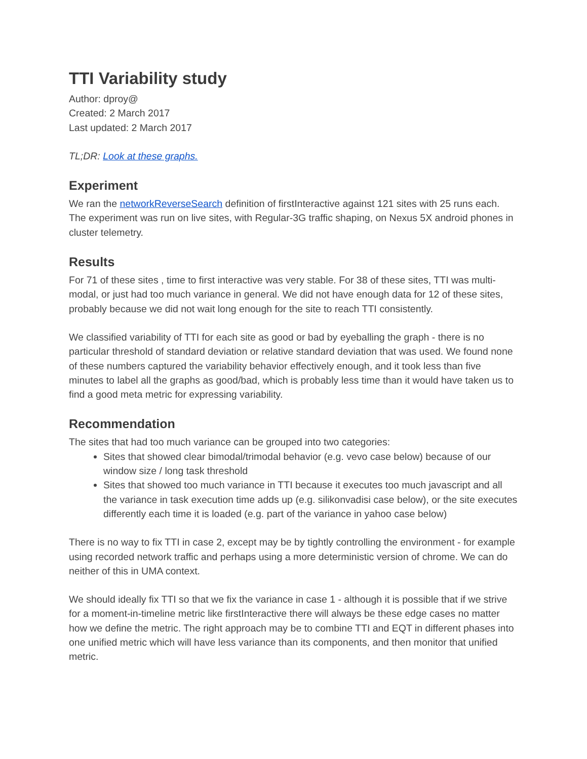TTI Variability study
Author: dproy@
Created: 2 March 2017
Last updated: 2 March 2017
TL;DR: Look at these graphs.
Experiment
We ran the networkReverseSearch definition of firstInteractive against 121 sites with 25 runs each. The experiment was run on live sites, with Regular-3G traffic shaping, on Nexus 5X android phones in cluster telemetry.
Results
For 71 of these sites , time to first interactive was very stable. For 38 of these sites, TTI was multi-modal, or just had too much variance in general. We did not have enough data for 12 of these sites, probably because we did not wait long enough for the site to reach TTI consistently.
We classified variability of TTI for each site as good or bad by eyeballing the graph - there is no particular threshold of standard deviation or relative standard deviation that was used. We found none of these numbers captured the variability behavior effectively enough, and it took less than five minutes to label all the graphs as good/bad, which is probably less time than it would have taken us to find a good meta metric for expressing variability.
Recommendation
The sites that had too much variance can be grouped into two categories:
Sites that showed clear bimodal/trimodal behavior (e.g. vevo case below) because of our window size / long task threshold
Sites that showed too much variance in TTI because it executes too much javascript and all the variance in task execution time adds up (e.g. silikonvadisi case below), or the site executes differently each time it is loaded (e.g. part of the variance in yahoo case below)
There is no way to fix TTI in case 2, except may be by tightly controlling the environment - for example using recorded network traffic and perhaps using a more deterministic version of chrome. We can do neither of this in UMA context.
We should ideally fix TTI so that we fix the variance in case 1 - although it is possible that if we strive for a moment-in-timeline metric like firstInteractive there will always be these edge cases no matter how we define the metric. The right approach may be to combine TTI and EQT in different phases into one unified metric which will have less variance than its components, and then monitor that unified metric.